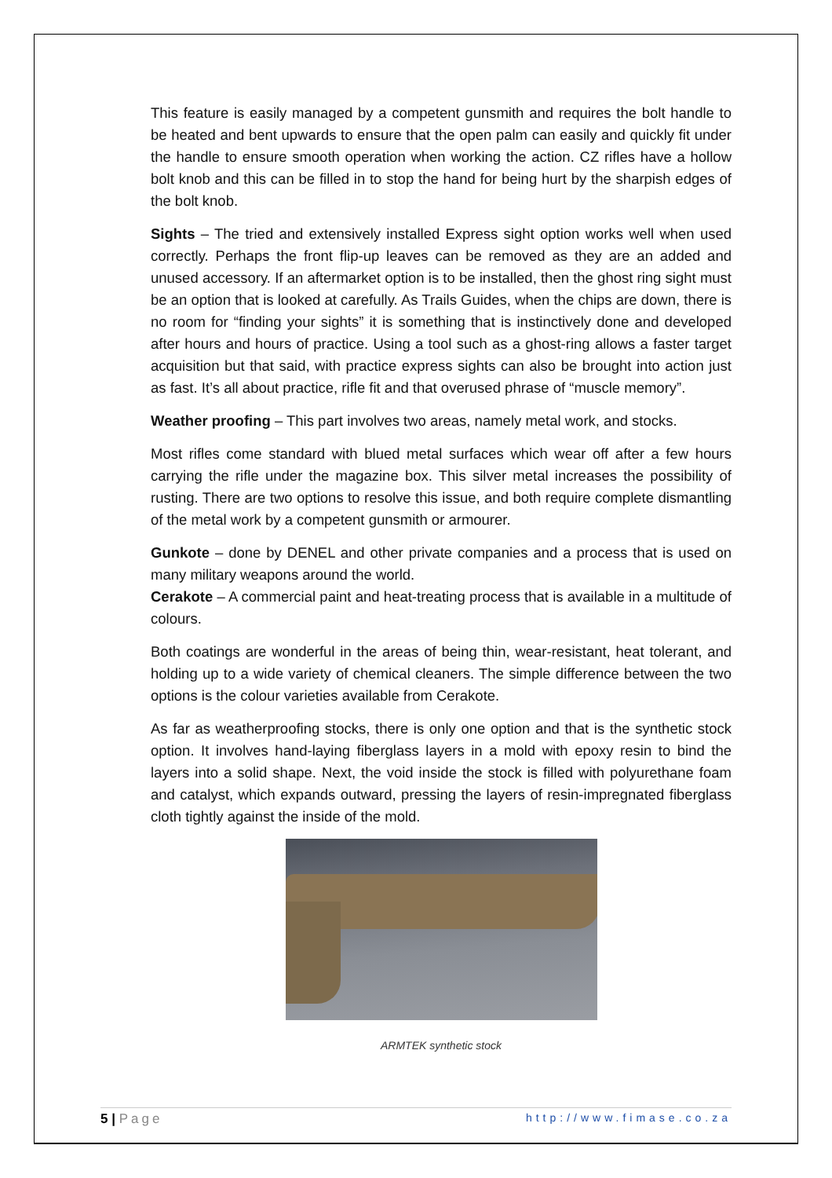This feature is easily managed by a competent gunsmith and requires the bolt handle to be heated and bent upwards to ensure that the open palm can easily and quickly fit under the handle to ensure smooth operation when working the action. CZ rifles have a hollow bolt knob and this can be filled in to stop the hand for being hurt by the sharpish edges of the bolt knob.
Sights – The tried and extensively installed Express sight option works well when used correctly. Perhaps the front flip-up leaves can be removed as they are an added and unused accessory. If an aftermarket option is to be installed, then the ghost ring sight must be an option that is looked at carefully. As Trails Guides, when the chips are down, there is no room for “finding your sights” it is something that is instinctively done and developed after hours and hours of practice. Using a tool such as a ghost-ring allows a faster target acquisition but that said, with practice express sights can also be brought into action just as fast. It’s all about practice, rifle fit and that overused phrase of “muscle memory”.
Weather proofing – This part involves two areas, namely metal work, and stocks.
Most rifles come standard with blued metal surfaces which wear off after a few hours carrying the rifle under the magazine box. This silver metal increases the possibility of rusting. There are two options to resolve this issue, and both require complete dismantling of the metal work by a competent gunsmith or armourer.
Gunkote – done by DENEL and other private companies and a process that is used on many military weapons around the world.
Cerakote – A commercial paint and heat-treating process that is available in a multitude of colours.
Both coatings are wonderful in the areas of being thin, wear-resistant, heat tolerant, and holding up to a wide variety of chemical cleaners. The simple difference between the two options is the colour varieties available from Cerakote.
As far as weatherproofing stocks, there is only one option and that is the synthetic stock option. It involves hand-laying fiberglass layers in a mold with epoxy resin to bind the layers into a solid shape. Next, the void inside the stock is filled with polyurethane foam and catalyst, which expands outward, pressing the layers of resin-impregnated fiberglass cloth tightly against the inside of the mold.
ARMTEK synthetic stock
5 | Page http://www.fimase.co.za